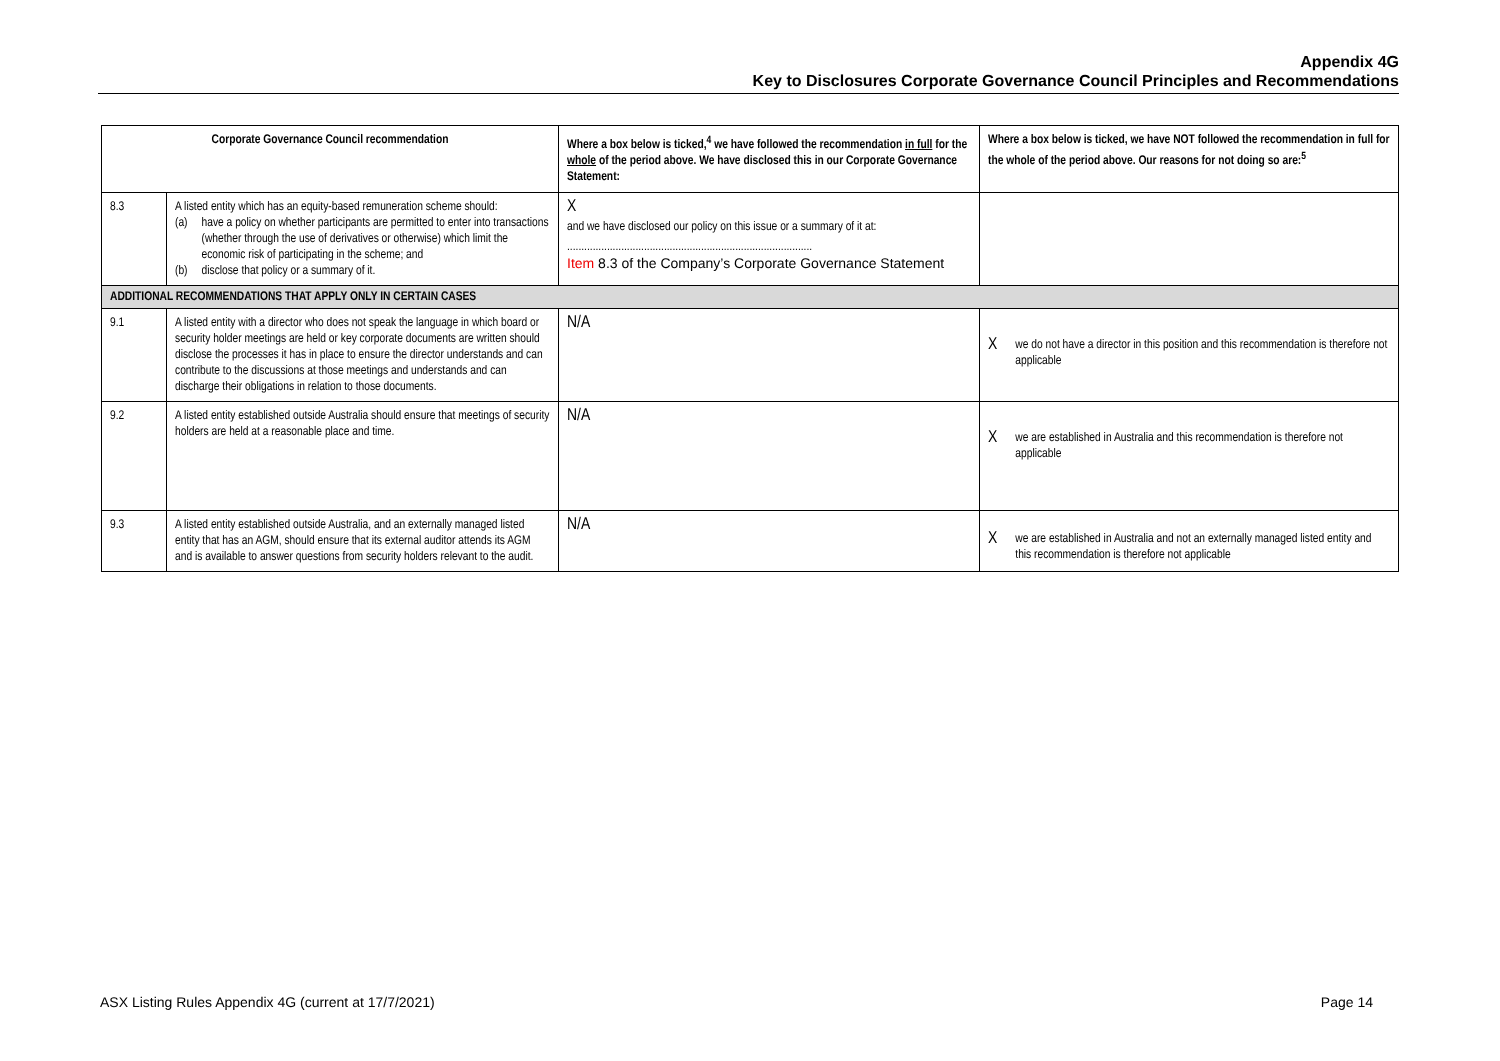Appendix 4G
Key to Disclosures Corporate Governance Council Principles and Recommendations
| Corporate Governance Council recommendation | | Where a box below is ticked,<sup>4</sup> we have followed the recommendation in full for the whole of the period above. We have disclosed this in our Corporate Governance Statement: | Where a box below is ticked, we have NOT followed the recommendation in full for the whole of the period above. Our reasons for not doing so are:<sup>5</sup> |
| --- | --- | --- | --- |
| 8.3 | A listed entity which has an equity-based remuneration scheme should: (a) have a policy on whether participants are permitted to enter into transactions (whether through the use of derivatives or otherwise) which limit the economic risk of participating in the scheme; and (b) disclose that policy or a summary of it. | X and we have disclosed our policy on this issue or a summary of it at: ...................................................................................... Item 8.3 of the Company’s Corporate Governance Statement | |
| ADDITIONAL RECOMMENDATIONS THAT APPLY ONLY IN CERTAIN CASES | | | |
| 9.1 | A listed entity with a director who does not speak the language in which board or security holder meetings are held or key corporate documents are written should disclose the processes it has in place to ensure the director understands and can contribute to the discussions at those meetings and understands and can discharge their obligations in relation to those documents. | N/A | X we do not have a director in this position and this recommendation is therefore not applicable |
| 9.2 | A listed entity established outside Australia should ensure that meetings of security holders are held at a reasonable place and time. | N/A | X we are established in Australia and this recommendation is therefore not applicable |
| 9.3 | A listed entity established outside Australia, and an externally managed listed entity that has an AGM, should ensure that its external auditor attends its AGM and is available to answer questions from security holders relevant to the audit. | N/A | X we are established in Australia and not an externally managed listed entity and this recommendation is therefore not applicable |
ASX Listing Rules Appendix 4G (current at 17/7/2021) Page 14